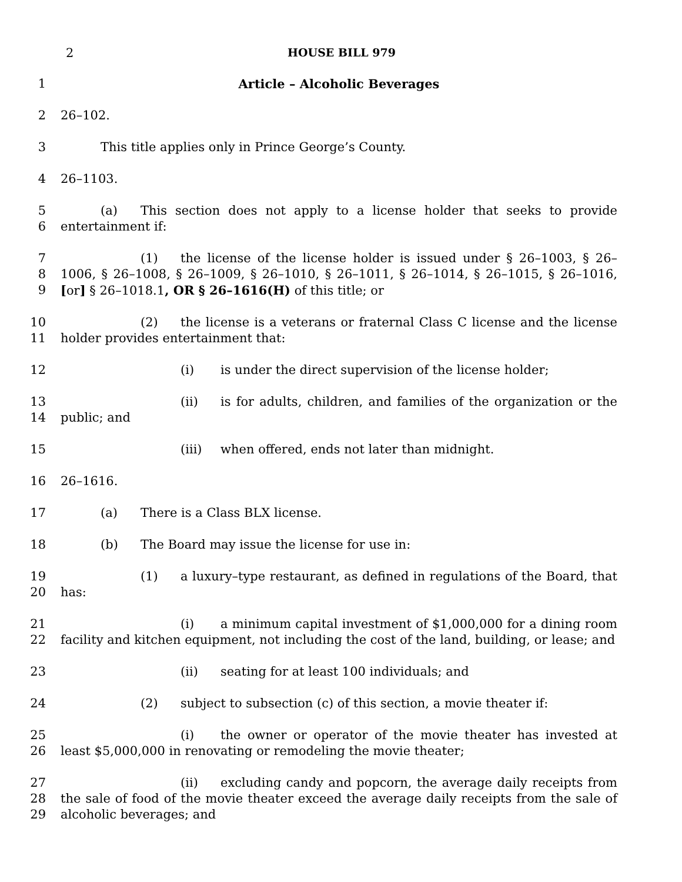2 HOUSE BILL 979
1 Article – Alcoholic Beverages
2 26–102.
3 This title applies only in Prince George’s County.
4 26–1103.
5
6
(a) This section does not apply to a license holder that seeks to provide entertainment if:
7
8
9
(1) the license of the license holder is issued under § 26–1003, § 26–1006, § 26–1008, § 26–1009, § 26–1010, § 26–1011, § 26–1014, § 26–1015, § 26–1016, [or] § 26–1018.1, OR § 26–1616(H) of this title; or
10
11
(2) the license is a veterans or fraternal Class C license and the license holder provides entertainment that:
12 (i) is under the direct supervision of the license holder;
13
14
(ii) is for adults, children, and families of the organization or the public; and
15 (iii) when offered, ends not later than midnight.
16 26–1616.
17 (a) There is a Class BLX license.
18 (b) The Board may issue the license for use in:
19
20
(1) a luxury–type restaurant, as defined in regulations of the Board, that has:
21
22
(i) a minimum capital investment of $1,000,000 for a dining room facility and kitchen equipment, not including the cost of the land, building, or lease; and
23 (ii) seating for at least 100 individuals; and
24 (2) subject to subsection (c) of this section, a movie theater if:
25
26
(i) the owner or operator of the movie theater has invested at least $5,000,000 in renovating or remodeling the movie theater;
27
28
29
(ii) excluding candy and popcorn, the average daily receipts from the sale of food of the movie theater exceed the average daily receipts from the sale of alcoholic beverages; and